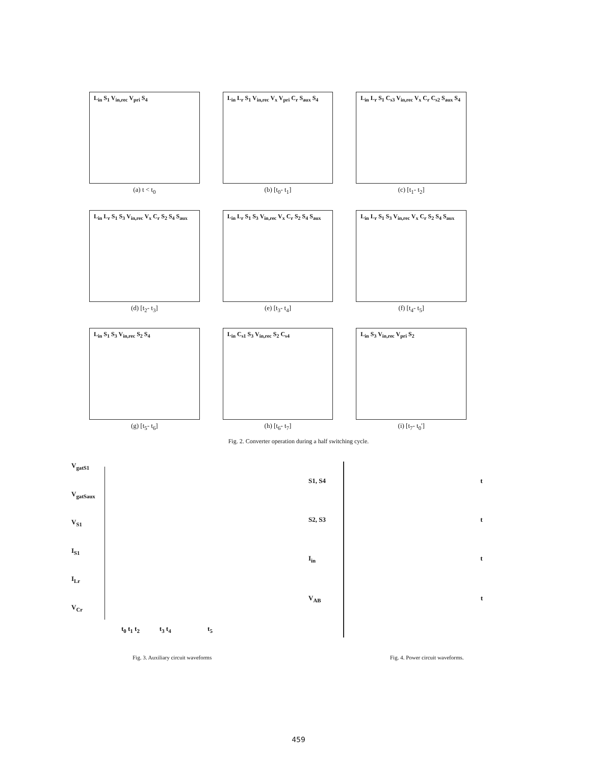L<sub>in</sub> S<sub>1</sub> V<sub>in,rec</sub> V<sub>pri</sub> S<sub>4</sub>
(a) t < t<sub>0</sub>
L<sub>in</sub> L<sub>r</sub> S<sub>1</sub> V<sub>in,rec</sub> V<sub>x</sub> V<sub>pri</sub> C<sub>r</sub> S<sub>aux</sub> S<sub>4</sub>
(b) [t<sub>0</sub>- t<sub>1</sub>]
L<sub>in</sub> L<sub>r</sub> S<sub>1</sub> C<sub>s3</sub> V<sub>in,rec</sub> V<sub>x</sub> C<sub>r</sub> C<sub>s2</sub> S<sub>aux</sub> S<sub>4</sub>
(c) [t<sub>1</sub>- t<sub>2</sub>]
L<sub>in</sub> L<sub>r</sub> S<sub>1</sub> S<sub>3</sub> V<sub>in,rec</sub> V<sub>x</sub> C<sub>r</sub> S<sub>2</sub> S<sub>4</sub> S<sub>aux</sub>
(d) [t<sub>2</sub>- t<sub>3</sub>]
L<sub>in</sub> L<sub>r</sub> S<sub>1</sub> S<sub>3</sub> V<sub>in,rec</sub> V<sub>x</sub> C<sub>r</sub> S<sub>2</sub> S<sub>4</sub> S<sub>aux</sub>
(e) [t<sub>3</sub>- t<sub>4</sub>]
L<sub>in</sub> L<sub>r</sub> S<sub>1</sub> S<sub>3</sub> V<sub>in,rec</sub> V<sub>x</sub> C<sub>r</sub> S<sub>2</sub> S<sub>4</sub> S<sub>aux</sub>
(f) [t<sub>4</sub>- t<sub>5</sub>]
L<sub>in</sub> S<sub>1</sub> S<sub>3</sub> V<sub>in,rec</sub> S<sub>2</sub> S<sub>4</sub>
(g) [t<sub>5</sub>- t<sub>6</sub>]
L<sub>in</sub> C<sub>s1</sub> S<sub>3</sub> V<sub>in,rec</sub> S<sub>2</sub> C<sub>s4</sub>
(h) [t<sub>6</sub>- t<sub>7</sub>]
L<sub>in</sub> S<sub>3</sub> V<sub>in,rec</sub> V<sub>pri</sub> S<sub>2</sub>
(i) [t<sub>7</sub>- t<sub>0</sub>']
Fig. 2. Converter operation during a half switching cycle.
V<sub>gatS1</sub>
V<sub>gatSaux</sub>
V<sub>S1</sub>
I<sub>S1</sub>
I<sub>Lr</sub>
V<sub>Cr</sub>
t<sub>0</sub> t<sub>1</sub> t<sub>2</sub> t<sub>3</sub> t<sub>4</sub> t<sub>5</sub>
Fig. 3. Auxiliary circuit waveforms
S1, S4 t
S2, S3 t
I<sub>in</sub> t
V<sub>AB</sub> t
Fig. 4. Power circuit waveforms.
459